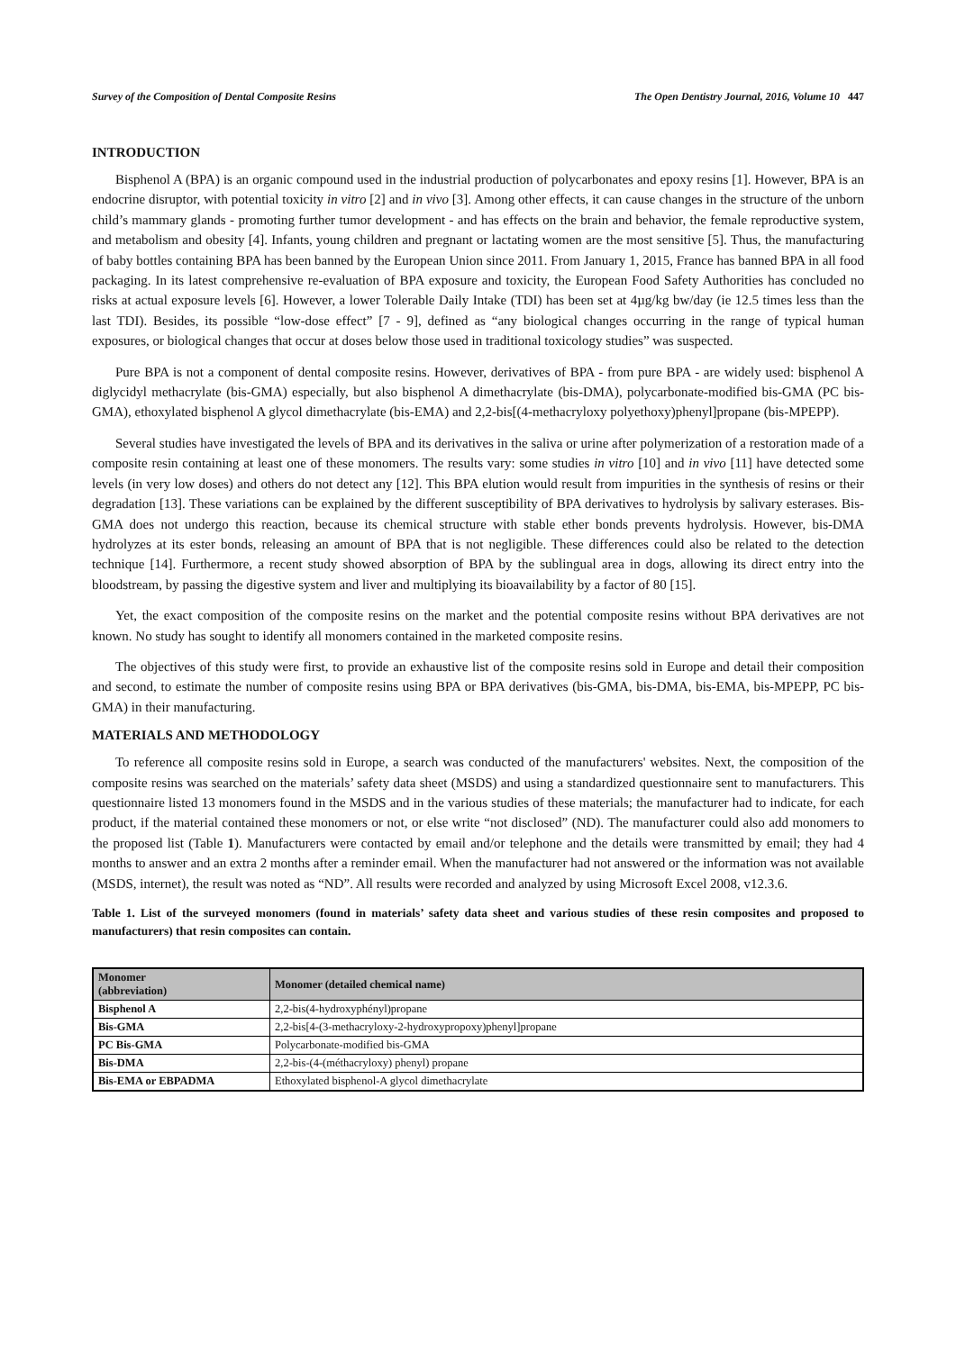Survey of the Composition of Dental Composite Resins The Open Dentistry Journal, 2016, Volume 10 447
INTRODUCTION
Bisphenol A (BPA) is an organic compound used in the industrial production of polycarbonates and epoxy resins [1]. However, BPA is an endocrine disruptor, with potential toxicity in vitro [2] and in vivo [3]. Among other effects, it can cause changes in the structure of the unborn child’s mammary glands - promoting further tumor development - and has effects on the brain and behavior, the female reproductive system, and metabolism and obesity [4]. Infants, young children and pregnant or lactating women are the most sensitive [5]. Thus, the manufacturing of baby bottles containing BPA has been banned by the European Union since 2011. From January 1, 2015, France has banned BPA in all food packaging. In its latest comprehensive re-evaluation of BPA exposure and toxicity, the European Food Safety Authorities has concluded no risks at actual exposure levels [6]. However, a lower Tolerable Daily Intake (TDI) has been set at 4µg/kg bw/day (ie 12.5 times less than the last TDI). Besides, its possible “low-dose effect” [7 - 9], defined as “any biological changes occurring in the range of typical human exposures, or biological changes that occur at doses below those used in traditional toxicology studies” was suspected.
Pure BPA is not a component of dental composite resins. However, derivatives of BPA - from pure BPA - are widely used: bisphenol A diglycidyl methacrylate (bis-GMA) especially, but also bisphenol A dimethacrylate (bis-DMA), polycarbonate-modified bis-GMA (PC bis-GMA), ethoxylated bisphenol A glycol dimethacrylate (bis-EMA) and 2,2-bis[(4-methacryloxy polyethoxy)phenyl]propane (bis-MPEPP).
Several studies have investigated the levels of BPA and its derivatives in the saliva or urine after polymerization of a restoration made of a composite resin containing at least one of these monomers. The results vary: some studies in vitro [10] and in vivo [11] have detected some levels (in very low doses) and others do not detect any [12]. This BPA elution would result from impurities in the synthesis of resins or their degradation [13]. These variations can be explained by the different susceptibility of BPA derivatives to hydrolysis by salivary esterases. Bis-GMA does not undergo this reaction, because its chemical structure with stable ether bonds prevents hydrolysis. However, bis-DMA hydrolyzes at its ester bonds, releasing an amount of BPA that is not negligible. These differences could also be related to the detection technique [14]. Furthermore, a recent study showed absorption of BPA by the sublingual area in dogs, allowing its direct entry into the bloodstream, by passing the digestive system and liver and multiplying its bioavailability by a factor of 80 [15].
Yet, the exact composition of the composite resins on the market and the potential composite resins without BPA derivatives are not known. No study has sought to identify all monomers contained in the marketed composite resins.
The objectives of this study were first, to provide an exhaustive list of the composite resins sold in Europe and detail their composition and second, to estimate the number of composite resins using BPA or BPA derivatives (bis-GMA, bis-DMA, bis-EMA, bis-MPEPP, PC bis-GMA) in their manufacturing.
MATERIALS AND METHODOLOGY
To reference all composite resins sold in Europe, a search was conducted of the manufacturers' websites. Next, the composition of the composite resins was searched on the materials’ safety data sheet (MSDS) and using a standardized questionnaire sent to manufacturers. This questionnaire listed 13 monomers found in the MSDS and in the various studies of these materials; the manufacturer had to indicate, for each product, if the material contained these monomers or not, or else write “not disclosed” (ND). The manufacturer could also add monomers to the proposed list (Table 1). Manufacturers were contacted by email and/or telephone and the details were transmitted by email; they had 4 months to answer and an extra 2 months after a reminder email. When the manufacturer had not answered or the information was not available (MSDS, internet), the result was noted as “ND”. All results were recorded and analyzed by using Microsoft Excel 2008, v12.3.6.
Table 1. List of the surveyed monomers (found in materials’ safety data sheet and various studies of these resin composites and proposed to manufacturers) that resin composites can contain.
| Monomer (abbreviation) | Monomer (detailed chemical name) |
| --- | --- |
| Bisphenol A | 2,2-bis(4-hydroxyphényl)propane |
| Bis-GMA | 2,2-bis[4-(3-methacryloxy-2-hydroxypropoxy)phenyl]propane |
| PC Bis-GMA | Polycarbonate-modified bis-GMA |
| Bis-DMA | 2,2-bis-(4-(méthacryloxy) phenyl) propane |
| Bis-EMA or EBPADMA | Ethoxylated bisphenol-A glycol dimethacrylate |